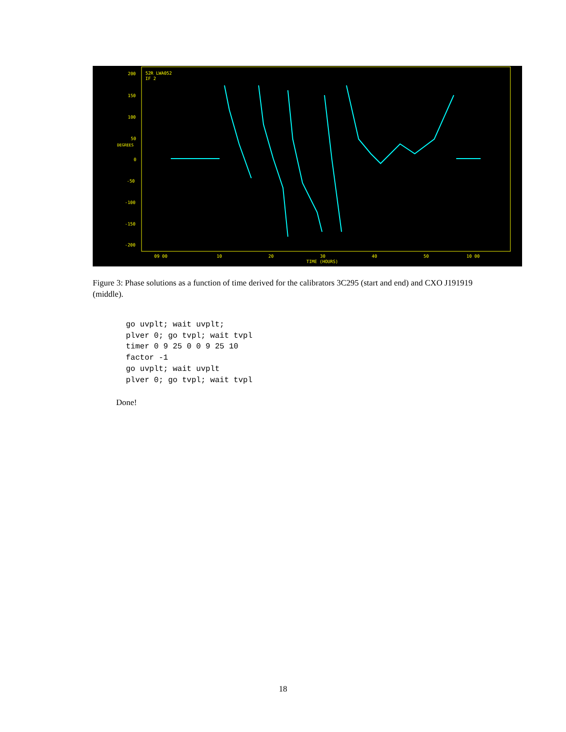52R LWA052
IF 2
200
150
100
50
0
-50
-100
-150
-200
09 00
10
20
30
40
50
10 00
TIME (HOURS)
DEGREES
Figure 3: Phase solutions as a function of time derived for the calibrators 3C295 (start and end) and CXO J191919 (middle).
go uvplt; wait uvplt;
plver 0; go tvpl; wait tvpl
timer 0 9 25 0 0 9 25 10
factor -1
go uvplt; wait uvplt
plver 0; go tvpl; wait tvpl
Done!
18